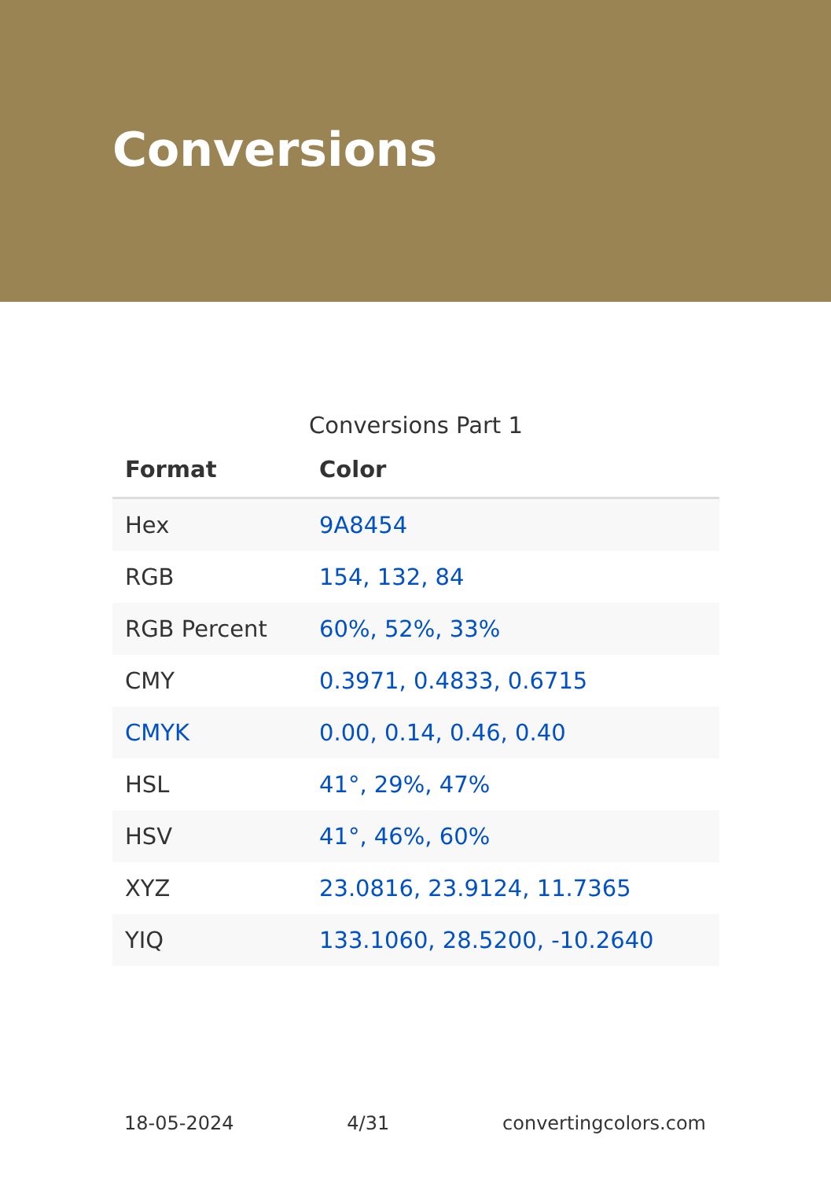Conversions
Conversions Part 1
| Format | Color |
| --- | --- |
| Hex | 9A8454 |
| RGB | 154, 132, 84 |
| RGB Percent | 60%, 52%, 33% |
| CMY | 0.3971, 0.4833, 0.6715 |
| CMYK | 0.00, 0.14, 0.46, 0.40 |
| HSL | 41°, 29%, 47% |
| HSV | 41°, 46%, 60% |
| XYZ | 23.0816, 23.9124, 11.7365 |
| YIQ | 133.1060, 28.5200, -10.2640 |
18-05-2024 4/31 convertingcolors.com